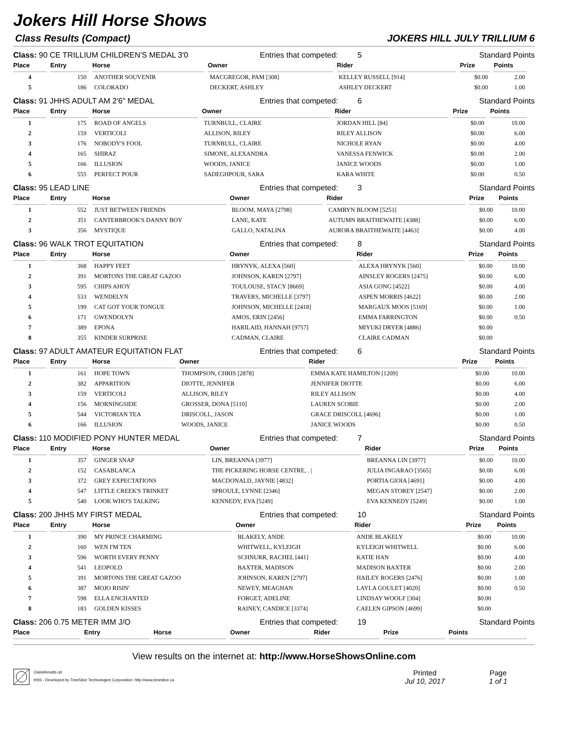Jokers Hill Horse Shows
Class Results (Compact) JOKERS HILL JULY TRILLIUM 6
Class: 90 CE TRILLIUM CHILDREN'S MEDAL 3'0 Entries that competed: 5 Standard Points
| Place | Entry | Horse | Owner | Rider | Prize | Points |
| --- | --- | --- | --- | --- | --- | --- |
| 4 | 150 | ANOTHER SOUVENIR | MACGREGOR, PAM [308] | KELLEY RUSSELL [914] | $0.00 | 2.00 |
| 5 | 186 | COLORADO | DECKERT, ASHLEY | ASHLEY DECKERT | $0.00 | 1.00 |
Class: 91 JHHS ADULT AM 2'6" MEDAL Entries that competed: 6 Standard Points
| Place | Entry | Horse | Owner | Rider | Prize | Points |
| --- | --- | --- | --- | --- | --- | --- |
| 1 | 175 | ROAD OF ANGELS | TURNBULL, CLAIRE | JORDAN HILL [84] | $0.00 | 10.00 |
| 2 | 159 | VERTICOLI | ALLISON, RILEY | RILEY ALLISON | $0.00 | 6.00 |
| 3 | 176 | NOBODY'S FOOL | TURNBULL, CLAIRE | NICHOLE RYAN | $0.00 | 4.00 |
| 4 | 165 | SHIRAZ | SIMONE, ALEXANDRA | VANESSA FENWICK | $0.00 | 2.00 |
| 5 | 166 | ILLUSION | WOODS, JANICE | JANICE WOODS | $0.00 | 1.00 |
| 6 | 555 | PERFECT POUR | SADEGHPOUR, SARA | KARA WHITE | $0.00 | 0.50 |
Class: 95 LEAD LINE Entries that competed: 3 Standard Points
| Place | Entry | Horse | Owner | Rider | Prize | Points |
| --- | --- | --- | --- | --- | --- | --- |
| 1 | 552 | JUST BETWEEN FRIENDS | BLOOM, MAYA [2798] | CAMRYN BLOOM [5253] | $0.00 | 10.00 |
| 2 | 351 | CANTERBROOK'S DANNY BOY | LANE, KATE | AUTUMN BRAITHEWAITE [4388] | $0.00 | 6.00 |
| 3 | 356 | MYSTIQUE | GALLO, NATALINA | AURORA BRAITHEWAITE [4463] | $0.00 | 4.00 |
Class: 96 WALK TROT EQUITATION Entries that competed: 8 Standard Points
| Place | Entry | Horse | Owner | Rider | Prize | Points |
| --- | --- | --- | --- | --- | --- | --- |
| 1 | 368 | HAPPY FEET | HRYNYK, ALEXA [560] | ALEXA HRYNYK [560] | $0.00 | 10.00 |
| 2 | 391 | MORTONS THE GREAT GAZOO | JOHNSON, KAREN [2797] | AINSLEY ROGERS [2475] | $0.00 | 6.00 |
| 3 | 595 | CHIPS AHOY | TOULOUSE, STACY [8669] | ASIA GONG [4522] | $0.00 | 4.00 |
| 4 | 533 | WENDELYN | TRAVERS, MICHELLE [3797] | ASPEN MORRIS [4622] | $0.00 | 2.00 |
| 5 | 199 | CAT GOT YOUR TONGUE | JOHNSON, MICHELLE [2418] | MARGAUX MOOS [5169] | $0.00 | 1.00 |
| 6 | 171 | GWENDOLYN | AMOS, ERIN [2456] | EMMA FARRINGTON | $0.00 | 0.50 |
| 7 | 389 | EPONA | HARILAID, HANNAH [9757] | MIYUKI DRYER [4886] | $0.00 | |
| 8 | 355 | KINDER SURPRISE | CADMAN, CLAIRE | CLAIRE CADMAN | $0.00 | |
Class: 97 ADULT AMATEUR EQUITATION FLAT Entries that competed: 6 Standard Points
| Place | Entry | Horse | Owner | Rider | Prize | Points |
| --- | --- | --- | --- | --- | --- | --- |
| 1 | 161 | HOPE TOWN | THOMPSON, CHRIS [2878] | EMMA KATE HAMILTON [1209] | $0.00 | 10.00 |
| 2 | 382 | APPARITION | DIOTTE, JENNIFER | JENNIFER DIOTTE | $0.00 | 6.00 |
| 3 | 159 | VERTICOLI | ALLISON, RILEY | RILEY ALLISON | $0.00 | 4.00 |
| 4 | 156 | MORNINGSIDE | GROSSER, DONA [5110] | LAUREN SCOBIE | $0.00 | 2.00 |
| 5 | 544 | VICTORIAN TEA | DRISCOLL, JASON | GRACE DRISCOLL [4696] | $0.00 | 1.00 |
| 6 | 166 | ILLUSION | WOODS, JANICE | JANICE WOODS | $0.00 | 0.50 |
Class: 110 MODIFIED PONY HUNTER MEDAL Entries that competed: 7 Standard Points
| Place | Entry | Horse | Owner | Rider | Prize | Points |
| --- | --- | --- | --- | --- | --- | --- |
| 1 | 357 | GINGER SNAP | LIN, BREANNA [3977] | BREANNA LIN [3977] | $0.00 | 10.00 |
| 2 | 152 | CASABLANCA | THE PICKERING HORSE CENTRE, . / | JULIA INGARAO [3565] | $0.00 | 6.00 |
| 3 | 372 | GREY EXPECTATIONS | MACDONALD, JAYNIE [4832] | PORTIA GIOIA [4691] | $0.00 | 4.00 |
| 4 | 547 | LITTLE CREEK'S TRINKET | SPROULE, LYNNE [2346] | MEGAN STOREY [2547] | $0.00 | 2.00 |
| 5 | 540 | LOOK WHO'S TALKING | KENNEDY, EVA [5249] | EVA KENNEDY [5249] | $0.00 | 1.00 |
Class: 200 JHHS MY FIRST MEDAL Entries that competed: 10 Standard Points
| Place | Entry | Horse | Owner | Rider | Prize | Points |
| --- | --- | --- | --- | --- | --- | --- |
| 1 | 390 | MY PRINCE CHARMING | BLAKELY, ANDE | ANDE BLAKELY | $0.00 | 10.00 |
| 2 | 160 | WEN I'M TEN | WHITWELL, KYLEIGH | KYLEIGH WHITWELL | $0.00 | 6.00 |
| 3 | 596 | WORTH EVERY PENNY | SCHNURR, RACHEL [441] | KATIE HAN | $0.00 | 4.00 |
| 4 | 541 | LEOPOLD | BAXTER, MADISON | MADISON BAXTER | $0.00 | 2.00 |
| 5 | 391 | MORTONS THE GREAT GAZOO | JOHNSON, KAREN [2797] | HAILEY ROGERS [2476] | $0.00 | 1.00 |
| 6 | 387 | MOJO RISIN' | NEWEY, MEAGHAN | LAYLA GOULET [4020] | $0.00 | 0.50 |
| 7 | 598 | ELLA ENCHANTED | FORGET, ADELINE | LINDSAY WOOLF [304] | $0.00 | |
| 8 | 183 | GOLDEN KISSES | RAINEY, CANDICE [3374] | CAELEN GIPSON [4699] | $0.00 | |
Class: 206 0.75 METER IMM J/O Entries that competed: 19 Standard Points
| Place | Entry | Horse | Owner | Rider | Prize | Points |
| --- | --- | --- | --- | --- | --- | --- |
View results on the internet at: http://www.HorseShowsOnline.com
ClassResults.rpt
HSS - Developed by TimeSlice Technologies Corporation: http://www.timeslice.ca
Printed
Jul 10, 2017
Page
1 of 1